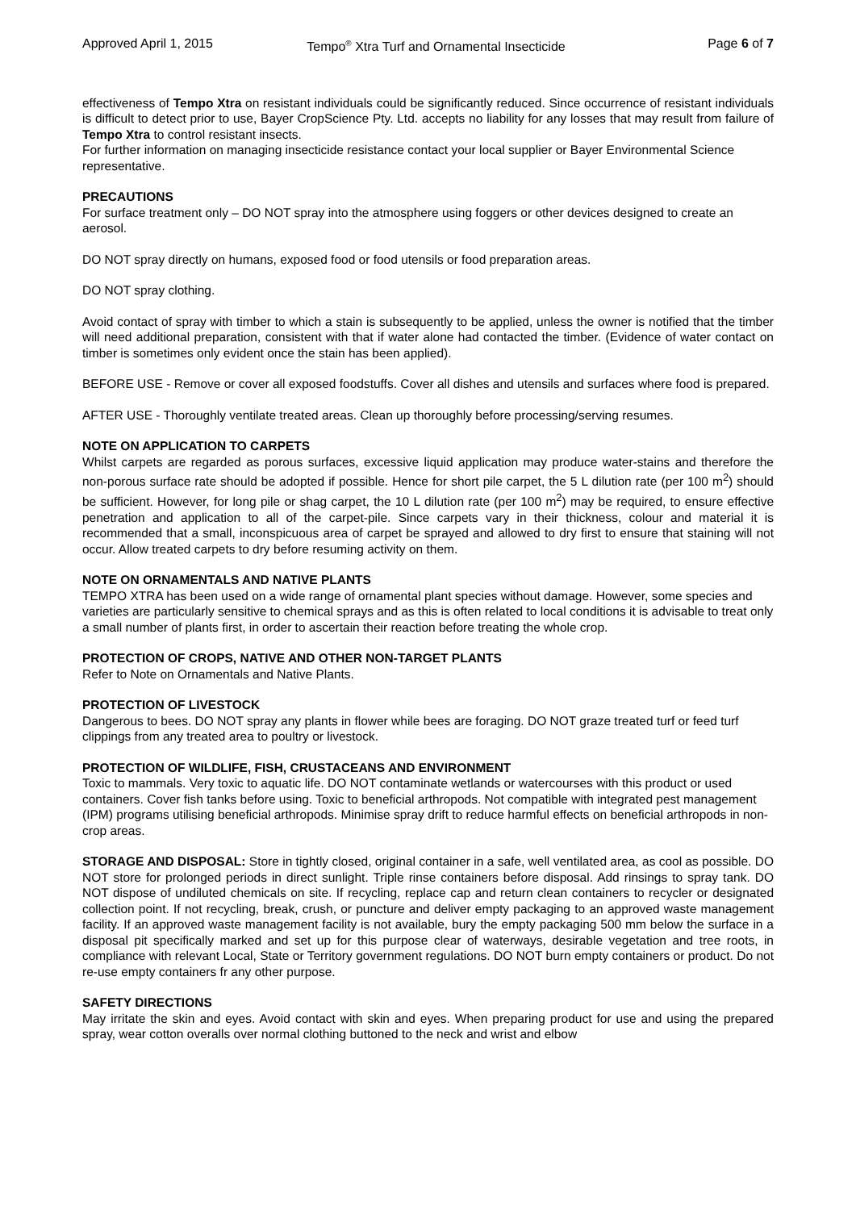Approved April 1, 2015 Tempo<sup>®</sup> Xtra Turf and Ornamental Insecticide Page 6 of 7
effectiveness of Tempo Xtra on resistant individuals could be significantly reduced. Since occurrence of resistant individuals is difficult to detect prior to use, Bayer CropScience Pty. Ltd. accepts no liability for any losses that may result from failure of Tempo Xtra to control resistant insects.
For further information on managing insecticide resistance contact your local supplier or Bayer Environmental Science representative.
PRECAUTIONS
For surface treatment only – DO NOT spray into the atmosphere using foggers or other devices designed to create an aerosol.
DO NOT spray directly on humans, exposed food or food utensils or food preparation areas.
DO NOT spray clothing.
Avoid contact of spray with timber to which a stain is subsequently to be applied, unless the owner is notified that the timber will need additional preparation, consistent with that if water alone had contacted the timber. (Evidence of water contact on timber is sometimes only evident once the stain has been applied).
BEFORE USE - Remove or cover all exposed foodstuffs. Cover all dishes and utensils and surfaces where food is prepared.
AFTER USE - Thoroughly ventilate treated areas. Clean up thoroughly before processing/serving resumes.
NOTE ON APPLICATION TO CARPETS
Whilst carpets are regarded as porous surfaces, excessive liquid application may produce water-stains and therefore the non-porous surface rate should be adopted if possible. Hence for short pile carpet, the 5 L dilution rate (per 100 m<sup>2</sup>) should be sufficient. However, for long pile or shag carpet, the 10 L dilution rate (per 100 m<sup>2</sup>) may be required, to ensure effective penetration and application to all of the carpet-pile. Since carpets vary in their thickness, colour and material it is recommended that a small, inconspicuous area of carpet be sprayed and allowed to dry first to ensure that staining will not occur. Allow treated carpets to dry before resuming activity on them.
NOTE ON ORNAMENTALS AND NATIVE PLANTS
TEMPO XTRA has been used on a wide range of ornamental plant species without damage. However, some species and varieties are particularly sensitive to chemical sprays and as this is often related to local conditions it is advisable to treat only a small number of plants first, in order to ascertain their reaction before treating the whole crop.
PROTECTION OF CROPS, NATIVE AND OTHER NON-TARGET PLANTS
Refer to Note on Ornamentals and Native Plants.
PROTECTION OF LIVESTOCK
Dangerous to bees. DO NOT spray any plants in flower while bees are foraging. DO NOT graze treated turf or feed turf clippings from any treated area to poultry or livestock.
PROTECTION OF WILDLIFE, FISH, CRUSTACEANS AND ENVIRONMENT
Toxic to mammals. Very toxic to aquatic life. DO NOT contaminate wetlands or watercourses with this product or used containers. Cover fish tanks before using. Toxic to beneficial arthropods. Not compatible with integrated pest management (IPM) programs utilising beneficial arthropods. Minimise spray drift to reduce harmful effects on beneficial arthropods in non-crop areas.
STORAGE AND DISPOSAL: Store in tightly closed, original container in a safe, well ventilated area, as cool as possible. DO NOT store for prolonged periods in direct sunlight. Triple rinse containers before disposal. Add rinsings to spray tank. DO NOT dispose of undiluted chemicals on site. If recycling, replace cap and return clean containers to recycler or designated collection point. If not recycling, break, crush, or puncture and deliver empty packaging to an approved waste management facility. If an approved waste management facility is not available, bury the empty packaging 500 mm below the surface in a disposal pit specifically marked and set up for this purpose clear of waterways, desirable vegetation and tree roots, in compliance with relevant Local, State or Territory government regulations. DO NOT burn empty containers or product. Do not re-use empty containers fr any other purpose.
SAFETY DIRECTIONS
May irritate the skin and eyes. Avoid contact with skin and eyes. When preparing product for use and using the prepared spray, wear cotton overalls over normal clothing buttoned to the neck and wrist and elbow